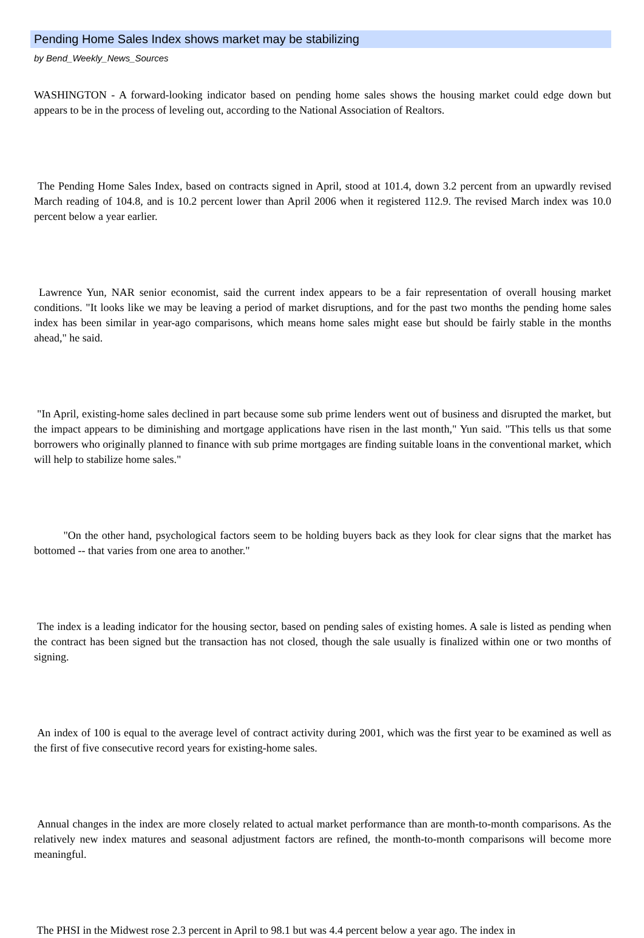Pending Home Sales Index shows market may be stabilizing
by Bend_Weekly_News_Sources
WASHINGTON - A forward-looking indicator based on pending home sales shows the housing market could edge down but appears to be in the process of leveling out, according to the National Association of Realtors.
The Pending Home Sales Index, based on contracts signed in April, stood at 101.4, down 3.2 percent from an upwardly revised March reading of 104.8, and is 10.2 percent lower than April 2006 when it registered 112.9. The revised March index was 10.0 percent below a year earlier.
Lawrence Yun, NAR senior economist, said the current index appears to be a fair representation of overall housing market conditions. "It looks like we may be leaving a period of market disruptions, and for the past two months the pending home sales index has been similar in year-ago comparisons, which means home sales might ease but should be fairly stable in the months ahead," he said.
"In April, existing-home sales declined in part because some sub prime lenders went out of business and disrupted the market, but the impact appears to be diminishing and mortgage applications have risen in the last month," Yun said. "This tells us that some borrowers who originally planned to finance with sub prime mortgages are finding suitable loans in the conventional market, which will help to stabilize home sales."
"On the other hand, psychological factors seem to be holding buyers back as they look for clear signs that the market has bottomed -- that varies from one area to another."
The index is a leading indicator for the housing sector, based on pending sales of existing homes. A sale is listed as pending when the contract has been signed but the transaction has not closed, though the sale usually is finalized within one or two months of signing.
An index of 100 is equal to the average level of contract activity during 2001, which was the first year to be examined as well as the first of five consecutive record years for existing-home sales.
Annual changes in the index are more closely related to actual market performance than are month-to-month comparisons. As the relatively new index matures and seasonal adjustment factors are refined, the month-to-month comparisons will become more meaningful.
The PHSI in the Midwest rose 2.3 percent in April to 98.1 but was 4.4 percent below a year ago. The index in